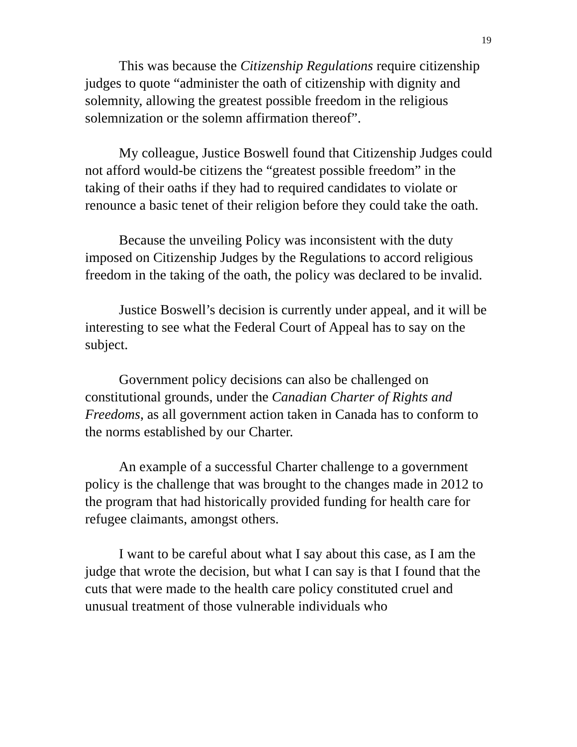19
This was because the Citizenship Regulations require citizenship judges to quote “administer the oath of citizenship with dignity and solemnity, allowing the greatest possible freedom in the religious solemnization or the solemn affirmation thereof”.
My colleague, Justice Boswell found that Citizenship Judges could not afford would-be citizens the “greatest possible freedom” in the taking of their oaths if they had to required candidates to violate or renounce a basic tenet of their religion before they could take the oath.
Because the unveiling Policy was inconsistent with the duty imposed on Citizenship Judges by the Regulations to accord religious freedom in the taking of the oath, the policy was declared to be invalid.
Justice Boswell’s decision is currently under appeal, and it will be interesting to see what the Federal Court of Appeal has to say on the subject.
Government policy decisions can also be challenged on constitutional grounds, under the Canadian Charter of Rights and Freedoms, as all government action taken in Canada has to conform to the norms established by our Charter.
An example of a successful Charter challenge to a government policy is the challenge that was brought to the changes made in 2012 to the program that had historically provided funding for health care for refugee claimants, amongst others.
I want to be careful about what I say about this case, as I am the judge that wrote the decision, but what I can say is that I found that the cuts that were made to the health care policy constituted cruel and unusual treatment of those vulnerable individuals who